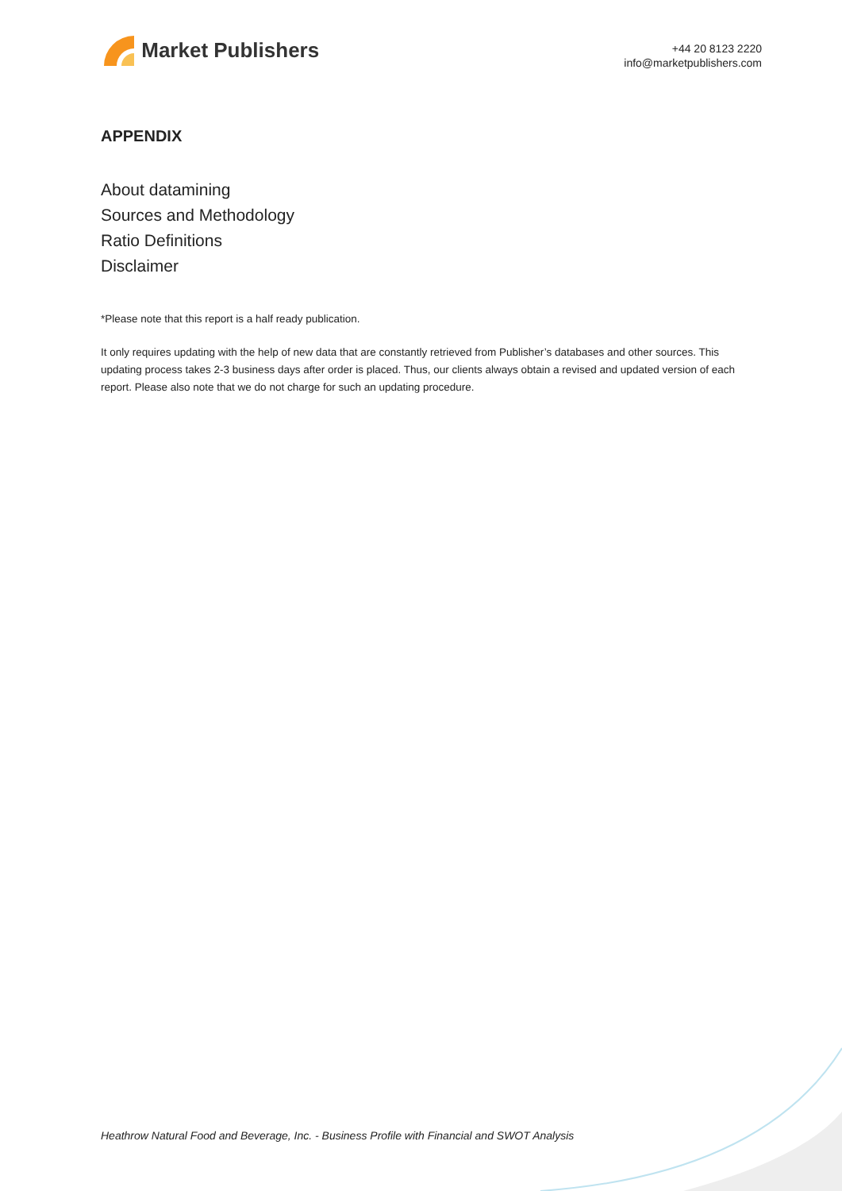Market Publishers
+44 20 8123 2220
info@marketpublishers.com
APPENDIX
About datamining
Sources and Methodology
Ratio Definitions
Disclaimer
*Please note that this report is a half ready publication.
It only requires updating with the help of new data that are constantly retrieved from Publisher’s databases and other sources. This updating process takes 2-3 business days after order is placed. Thus, our clients always obtain a revised and updated version of each report. Please also note that we do not charge for such an updating procedure.
Heathrow Natural Food and Beverage, Inc. - Business Profile with Financial and SWOT Analysis